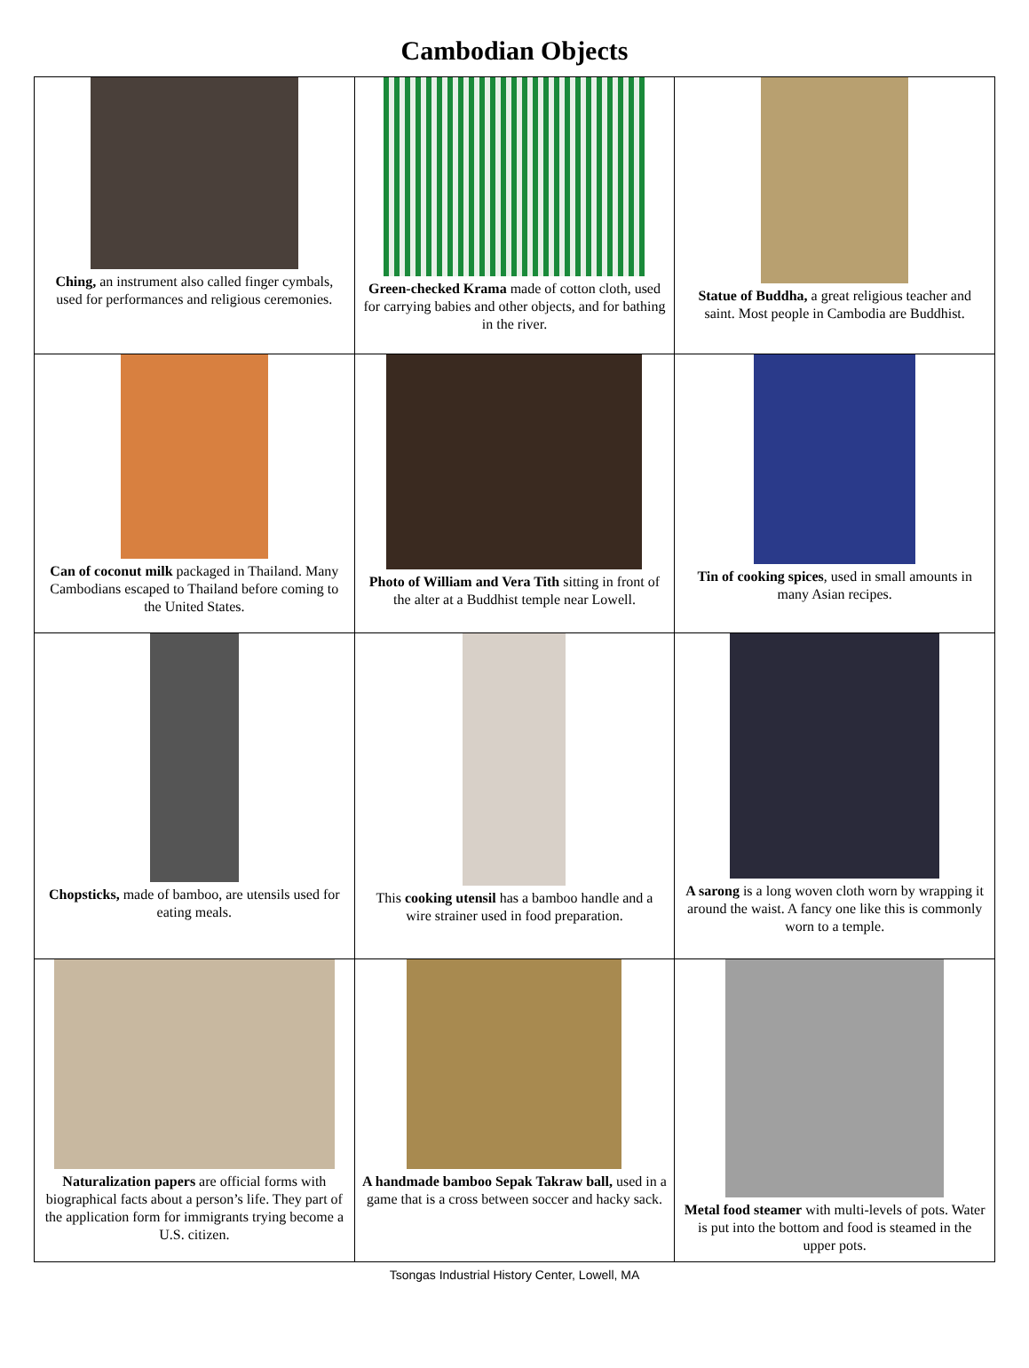Cambodian Objects
| Ching, an instrument also called finger cymbals, used for performances and religious ceremonies. | Green-checked Krama made of cotton cloth, used for carrying babies and other objects, and for bathing in the river. | Statue of Buddha, a great religious teacher and saint. Most people in Cambodia are Buddhist. |
| Can of coconut milk packaged in Thailand. Many Cambodians escaped to Thailand before coming to the United States. | Photo of William and Vera Tith sitting in front of the alter at a Buddhist temple near Lowell. | Tin of cooking spices , used in small amounts in many Asian recipes. |
| Chopsticks, made of bamboo, are utensils used for eating meals. | This cooking utensil has a bamboo handle and a wire strainer used in food preparation. | A sarong is a long woven cloth worn by wrapping it around the waist. A fancy one like this is commonly worn to a temple. |
| Naturalization papers are official forms with biographical facts about a person’s life. They part of the application form for immigrants trying become a U.S. citizen. | A handmade bamboo Sepak Takraw ball, used in a game that is a cross between soccer and hacky sack. | Metal food steamer with multi-levels of pots. Water is put into the bottom and food is steamed in the upper pots. |
Tsongas Industrial History Center, Lowell, MA